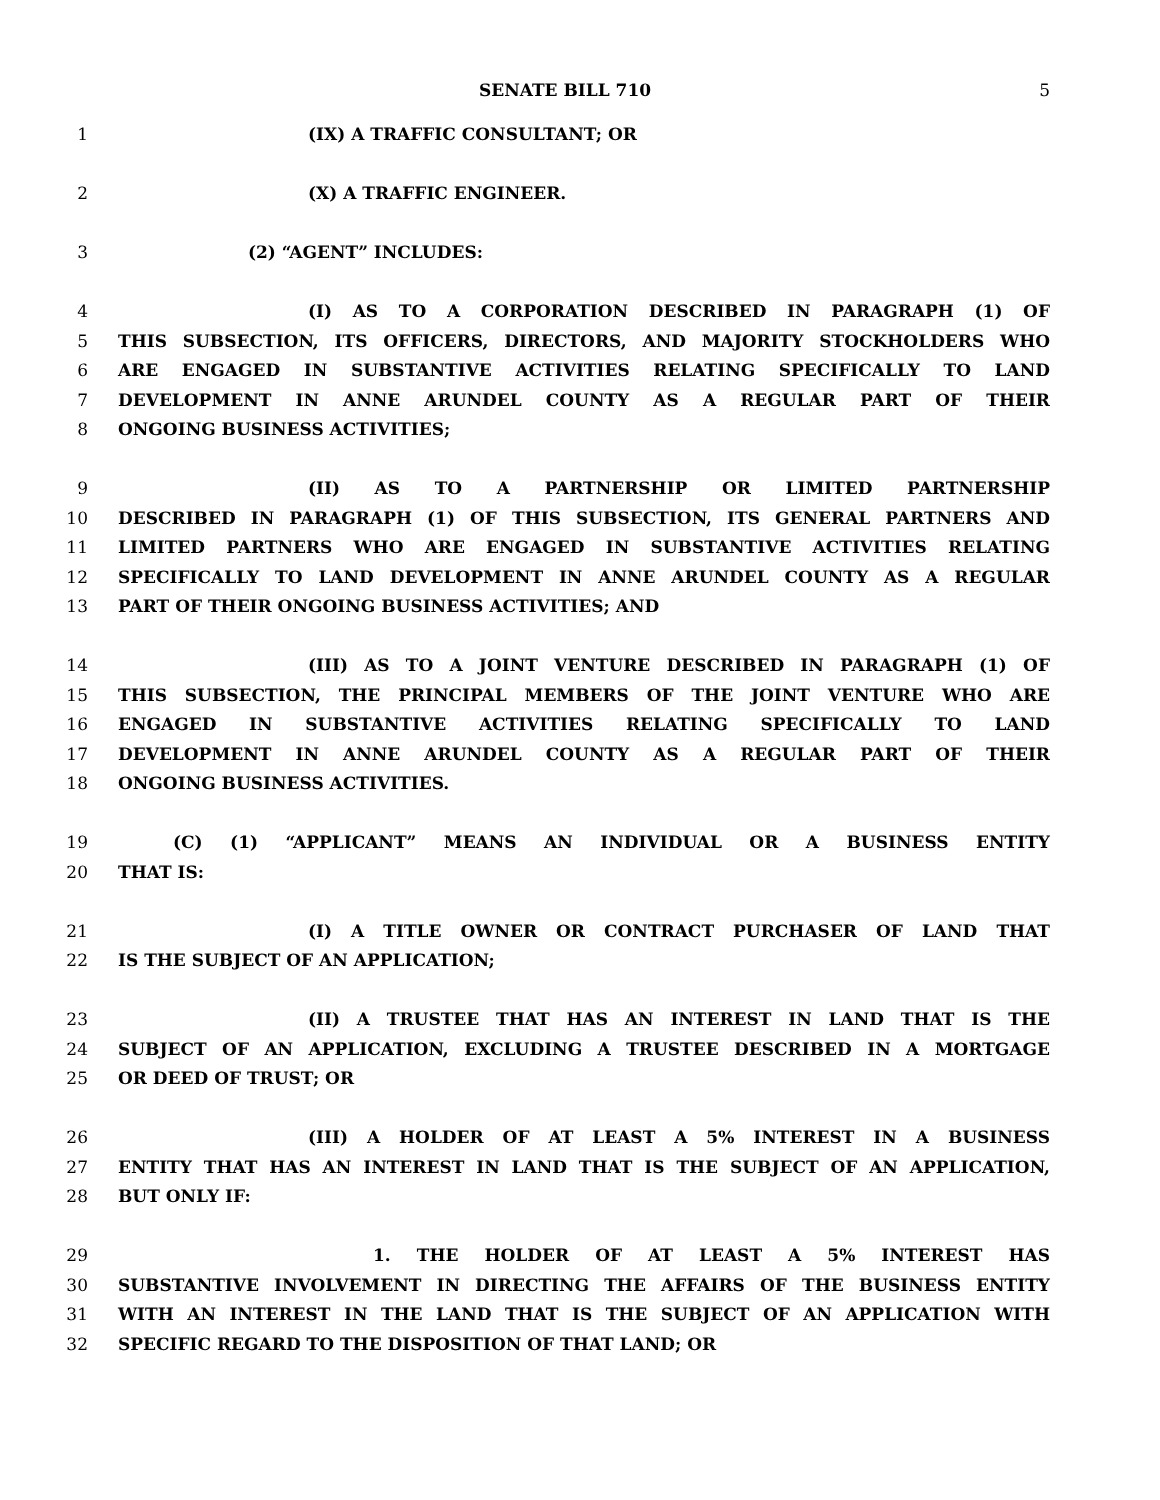SENATE BILL 710 5
1 (IX) A TRAFFIC CONSULTANT; OR
2 (X) A TRAFFIC ENGINEER.
3 (2) “AGENT” INCLUDES:
4 (I) AS TO A CORPORATION DESCRIBED IN PARAGRAPH (1) OF
5 THIS SUBSECTION, ITS OFFICERS, DIRECTORS, AND MAJORITY STOCKHOLDERS WHO
6 ARE ENGAGED IN SUBSTANTIVE ACTIVITIES RELATING SPECIFICALLY TO LAND
7 DEVELOPMENT IN ANNE ARUNDEL COUNTY AS A REGULAR PART OF THEIR
8 ONGOING BUSINESS ACTIVITIES;
9 (II) AS TO A PARTNERSHIP OR LIMITED PARTNERSHIP
10 DESCRIBED IN PARAGRAPH (1) OF THIS SUBSECTION, ITS GENERAL PARTNERS AND
11 LIMITED PARTNERS WHO ARE ENGAGED IN SUBSTANTIVE ACTIVITIES RELATING
12 SPECIFICALLY TO LAND DEVELOPMENT IN ANNE ARUNDEL COUNTY AS A REGULAR
13 PART OF THEIR ONGOING BUSINESS ACTIVITIES; AND
14 (III) AS TO A JOINT VENTURE DESCRIBED IN PARAGRAPH (1) OF
15 THIS SUBSECTION, THE PRINCIPAL MEMBERS OF THE JOINT VENTURE WHO ARE
16 ENGAGED IN SUBSTANTIVE ACTIVITIES RELATING SPECIFICALLY TO LAND
17 DEVELOPMENT IN ANNE ARUNDEL COUNTY AS A REGULAR PART OF THEIR
18 ONGOING BUSINESS ACTIVITIES.
19 (C) (1) “APPLICANT” MEANS AN INDIVIDUAL OR A BUSINESS ENTITY
20 THAT IS:
21 (I) A TITLE OWNER OR CONTRACT PURCHASER OF LAND THAT
22 IS THE SUBJECT OF AN APPLICATION;
23 (II) A TRUSTEE THAT HAS AN INTEREST IN LAND THAT IS THE
24 SUBJECT OF AN APPLICATION, EXCLUDING A TRUSTEE DESCRIBED IN A MORTGAGE
25 OR DEED OF TRUST; OR
26 (III) A HOLDER OF AT LEAST A 5% INTEREST IN A BUSINESS
27 ENTITY THAT HAS AN INTEREST IN LAND THAT IS THE SUBJECT OF AN APPLICATION,
28 BUT ONLY IF:
29 1. THE HOLDER OF AT LEAST A 5% INTEREST HAS
30 SUBSTANTIVE INVOLVEMENT IN DIRECTING THE AFFAIRS OF THE BUSINESS ENTITY
31 WITH AN INTEREST IN THE LAND THAT IS THE SUBJECT OF AN APPLICATION WITH
32 SPECIFIC REGARD TO THE DISPOSITION OF THAT LAND; OR